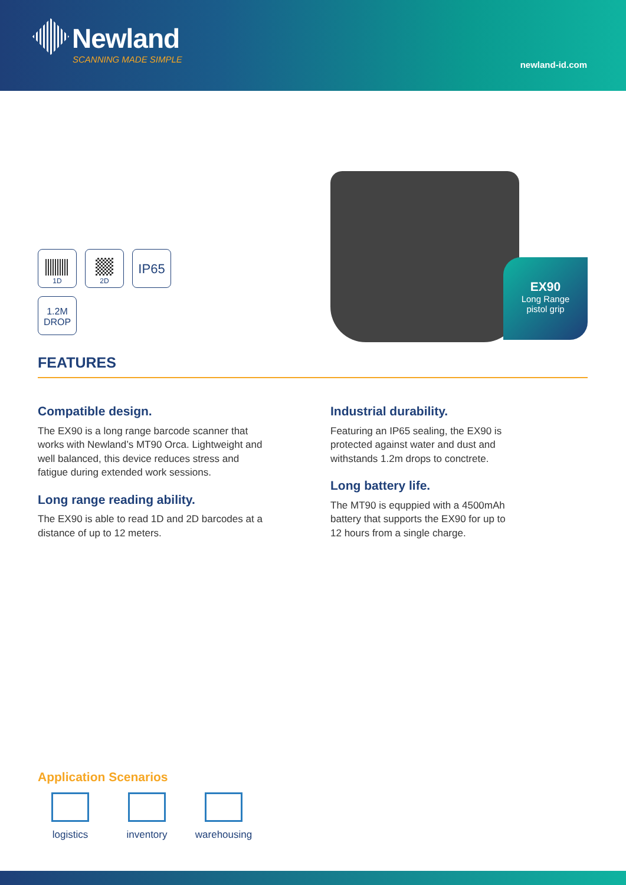Newland
SCANNING MADE SIMPLE
newland-id.com
1D 2D
IP65
1.2M
DROP
EX90
Long Range
pistol grip
FEATURES
Compatible design.
The EX90 is a long range barcode scanner that works with Newland’s MT90 Orca. Lightweight and well balanced, this device reduces stress and fatigue during extended work sessions.
Long range reading ability.
The EX90 is able to read 1D and 2D barcodes at a distance of up to 12 meters.
Industrial durability.
Featuring an IP65 sealing, the EX90 is protected against water and dust and withstands 1.2m drops to conctrete.
Long battery life.
The MT90 is equppied with a 4500mAh battery that supports the EX90 for up to 12 hours from a single charge.
Application Scenarios
logistics inventory
warehousing